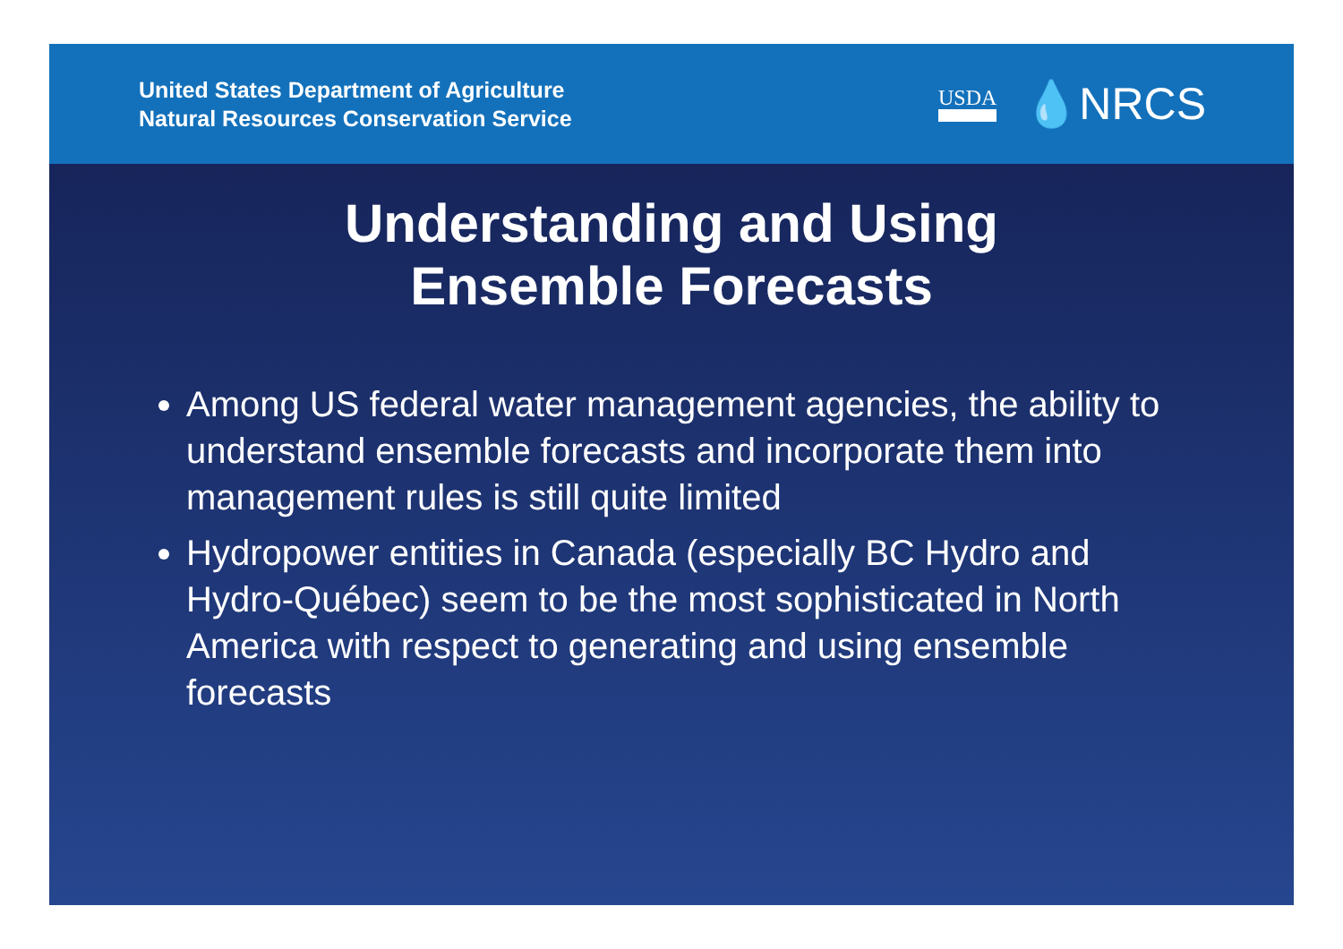United States Department of Agriculture
Natural Resources Conservation Service
USDA 💧NRCS
Understanding and Using
Ensemble Forecasts
Among US federal water management agencies, the ability to understand ensemble forecasts and incorporate them into management rules is still quite limited
Hydropower entities in Canada (especially BC Hydro and Hydro-Québec) seem to be the most sophisticated in North America with respect to generating and using ensemble forecasts